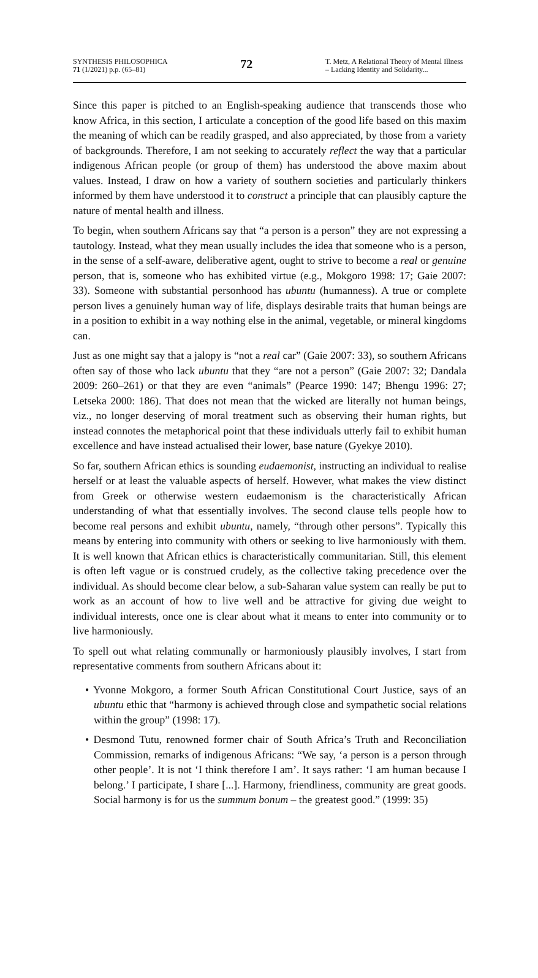SYNTHESIS PHILOSOPHICA
71 (1/2021) p.p. (65–81)
72
T. Metz, A Relational Theory of Mental Illness – Lacking Identity and Solidarity...
Since this paper is pitched to an English-speaking audience that transcends those who know Africa, in this section, I articulate a conception of the good life based on this maxim the meaning of which can be readily grasped, and also appreciated, by those from a variety of backgrounds. Therefore, I am not seeking to accurately reflect the way that a particular indigenous African people (or group of them) has understood the above maxim about values. Instead, I draw on how a variety of southern societies and particularly thinkers informed by them have understood it to construct a principle that can plausibly capture the nature of mental health and illness.
To begin, when southern Africans say that “a person is a person” they are not expressing a tautology. Instead, what they mean usually includes the idea that someone who is a person, in the sense of a self-aware, deliberative agent, ought to strive to become a real or genuine person, that is, someone who has exhibited virtue (e.g., Mokgoro 1998: 17; Gaie 2007: 33). Someone with substantial personhood has ubuntu (humanness). A true or complete person lives a genuinely human way of life, displays desirable traits that human beings are in a position to exhibit in a way nothing else in the animal, vegetable, or mineral kingdoms can.
Just as one might say that a jalopy is “not a real car” (Gaie 2007: 33), so southern Africans often say of those who lack ubuntu that they “are not a person” (Gaie 2007: 32; Dandala 2009: 260–261) or that they are even “animals” (Pearce 1990: 147; Bhengu 1996: 27; Letseka 2000: 186). That does not mean that the wicked are literally not human beings, viz., no longer deserving of moral treatment such as observing their human rights, but instead connotes the metaphorical point that these individuals utterly fail to exhibit human excellence and have instead actualised their lower, base nature (Gyekye 2010).
So far, southern African ethics is sounding eudaemonist, instructing an individual to realise herself or at least the valuable aspects of herself. However, what makes the view distinct from Greek or otherwise western eudaemonism is the characteristically African understanding of what that essentially involves. The second clause tells people how to become real persons and exhibit ubuntu, namely, “through other persons”. Typically this means by entering into community with others or seeking to live harmoniously with them. It is well known that African ethics is characteristically communitarian. Still, this element is often left vague or is construed crudely, as the collective taking precedence over the individual. As should become clear below, a sub-Saharan value system can really be put to work as an account of how to live well and be attractive for giving due weight to individual interests, once one is clear about what it means to enter into community or to live harmoniously.
To spell out what relating communally or harmoniously plausibly involves, I start from representative comments from southern Africans about it:
• Yvonne Mokgoro, a former South African Constitutional Court Justice, says of an ubuntu ethic that “harmony is achieved through close and sympathetic social relations within the group” (1998: 17).
• Desmond Tutu, renowned former chair of South Africa’s Truth and Reconciliation Commission, remarks of indigenous Africans: “We say, ‘a person is a person through other people’. It is not ‘I think therefore I am’. It says rather: ‘I am human because I belong.’ I participate, I share [...]. Harmony, friendliness, community are great goods. Social harmony is for us the summum bonum – the greatest good.” (1999: 35)